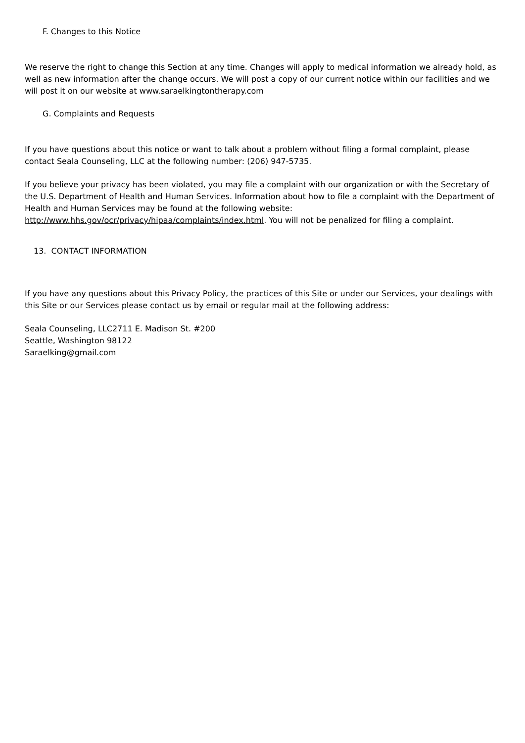F. Changes to this Notice
We reserve the right to change this Section at any time. Changes will apply to medical information we already hold, as well as new information after the change occurs. We will post a copy of our current notice within our facilities and we will post it on our website at www.saraelkingtontherapy.com
G. Complaints and Requests
If you have questions about this notice or want to talk about a problem without filing a formal complaint, please contact Seala Counseling, LLC at the following number: (206) 947-5735.
If you believe your privacy has been violated, you may file a complaint with our organization or with the Secretary of the U.S. Department of Health and Human Services. Information about how to file a complaint with the Department of Health and Human Services may be found at the following website: http://www.hhs.gov/ocr/privacy/hipaa/complaints/index.html. You will not be penalized for filing a complaint.
13. CONTACT INFORMATION
If you have any questions about this Privacy Policy, the practices of this Site or under our Services, your dealings with this Site or our Services please contact us by email or regular mail at the following address:
Seala Counseling, LLC2711 E. Madison St. #200
Seattle, Washington 98122
Saraelking@gmail.com